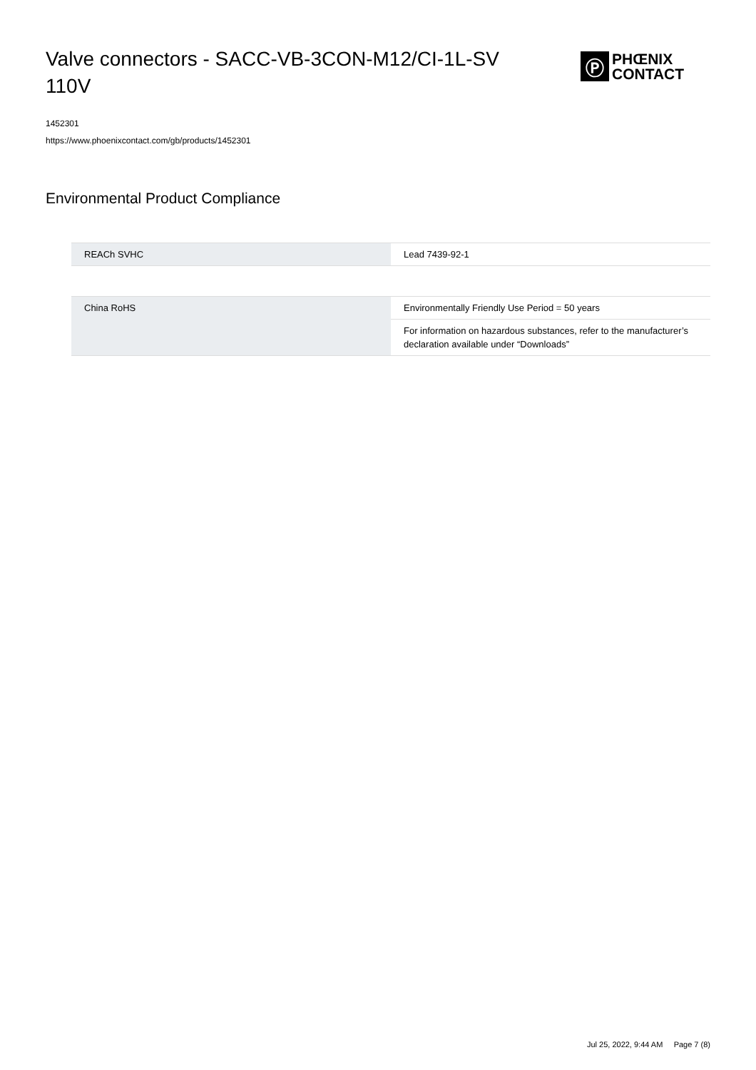Valve connectors - SACC-VB-3CON-M12/CI-1L-SV 110V
Ⓟ
PHŒNIX
CONTACT
1452301
https://www.phoenixcontact.com/gb/products/1452301
Environmental Product Compliance
| REACh SVHC | Lead 7439-92-1 |
| China RoHS | Environmentally Friendly Use Period = 50 years |
| | For information on hazardous substances, refer to the manufacturer’s declaration available under “Downloads” |
Jul 25, 2022, 9:44 AM Page 7 (8)